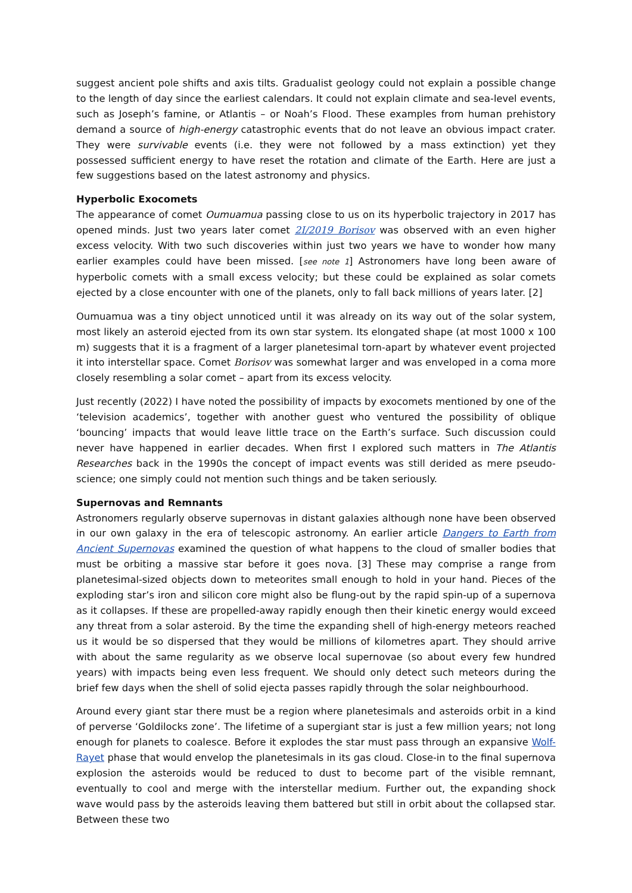suggest ancient pole shifts and axis tilts. Gradualist geology could not explain a possible change to the length of day since the earliest calendars. It could not explain climate and sea-level events, such as Joseph’s famine, or Atlantis – or Noah’s Flood. These examples from human prehistory demand a source of high-energy catastrophic events that do not leave an obvious impact crater. They were survivable events (i.e. they were not followed by a mass extinction) yet they possessed sufficient energy to have reset the rotation and climate of the Earth. Here are just a few suggestions based on the latest astronomy and physics.
Hyperbolic Exocomets
The appearance of comet Oumuamua passing close to us on its hyperbolic trajectory in 2017 has opened minds. Just two years later comet 2I/2019 Borisov was observed with an even higher excess velocity. With two such discoveries within just two years we have to wonder how many earlier examples could have been missed. [see note 1] Astronomers have long been aware of hyperbolic comets with a small excess velocity; but these could be explained as solar comets ejected by a close encounter with one of the planets, only to fall back millions of years later. [2]
Oumuamua was a tiny object unnoticed until it was already on its way out of the solar system, most likely an asteroid ejected from its own star system. Its elongated shape (at most 1000 x 100 m) suggests that it is a fragment of a larger planetesimal torn-apart by whatever event projected it into interstellar space. Comet Borisov was somewhat larger and was enveloped in a coma more closely resembling a solar comet – apart from its excess velocity.
Just recently (2022) I have noted the possibility of impacts by exocomets mentioned by one of the ‘television academics’, together with another guest who ventured the possibility of oblique ‘bouncing’ impacts that would leave little trace on the Earth’s surface. Such discussion could never have happened in earlier decades. When first I explored such matters in The Atlantis Researches back in the 1990s the concept of impact events was still derided as mere pseudo-science; one simply could not mention such things and be taken seriously.
Supernovas and Remnants
Astronomers regularly observe supernovas in distant galaxies although none have been observed in our own galaxy in the era of telescopic astronomy. An earlier article Dangers to Earth from Ancient Supernovas examined the question of what happens to the cloud of smaller bodies that must be orbiting a massive star before it goes nova. [3] These may comprise a range from planetesimal-sized objects down to meteorites small enough to hold in your hand. Pieces of the exploding star’s iron and silicon core might also be flung-out by the rapid spin-up of a supernova as it collapses. If these are propelled-away rapidly enough then their kinetic energy would exceed any threat from a solar asteroid. By the time the expanding shell of high-energy meteors reached us it would be so dispersed that they would be millions of kilometres apart. They should arrive with about the same regularity as we observe local supernovae (so about every few hundred years) with impacts being even less frequent. We should only detect such meteors during the brief few days when the shell of solid ejecta passes rapidly through the solar neighbourhood.
Around every giant star there must be a region where planetesimals and asteroids orbit in a kind of perverse ‘Goldilocks zone’. The lifetime of a supergiant star is just a few million years; not long enough for planets to coalesce. Before it explodes the star must pass through an expansive Wolf-Rayet phase that would envelop the planetesimals in its gas cloud. Close-in to the final supernova explosion the asteroids would be reduced to dust to become part of the visible remnant, eventually to cool and merge with the interstellar medium. Further out, the expanding shock wave would pass by the asteroids leaving them battered but still in orbit about the collapsed star. Between these two